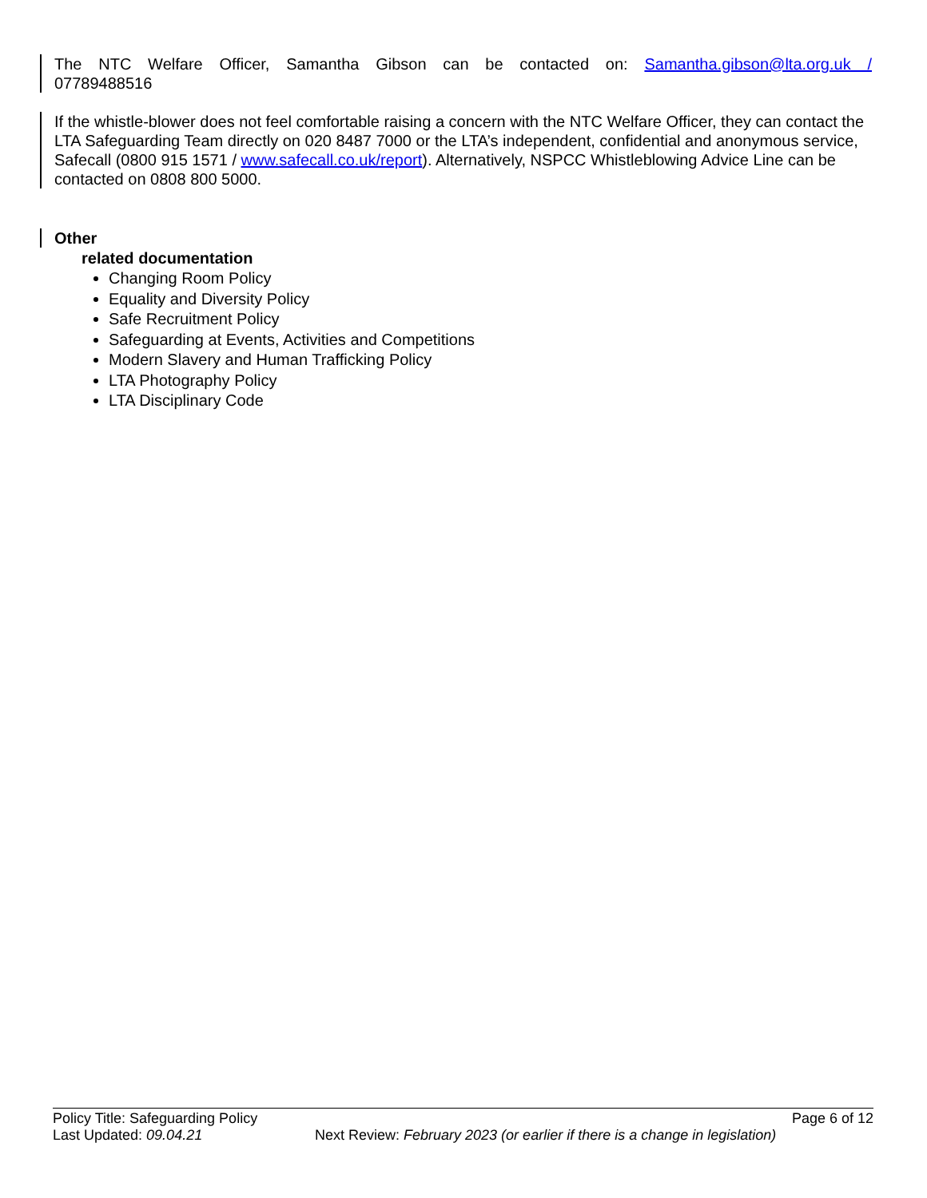The NTC Welfare Officer, Samantha Gibson can be contacted on: Samantha.gibson@lta.org.uk /
07789488516
If the whistle-blower does not feel comfortable raising a concern with the NTC Welfare Officer, they can contact the LTA Safeguarding Team directly on 020 8487 7000 or the LTA’s independent, confidential and anonymous service, Safecall (0800 915 1571 / www.safecall.co.uk/report). Alternatively, NSPCC Whistleblowing Advice Line can be contacted on 0808 800 5000.
Other
related documentation
Changing Room Policy
Equality and Diversity Policy
Safe Recruitment Policy
Safeguarding at Events, Activities and Competitions
Modern Slavery and Human Trafficking Policy
LTA Photography Policy
LTA Disciplinary Code
Policy Title: Safeguarding Policy Page 6 of 12
Last Updated: 09.04.21 Next Review: February 2023 (or earlier if there is a change in legislation)